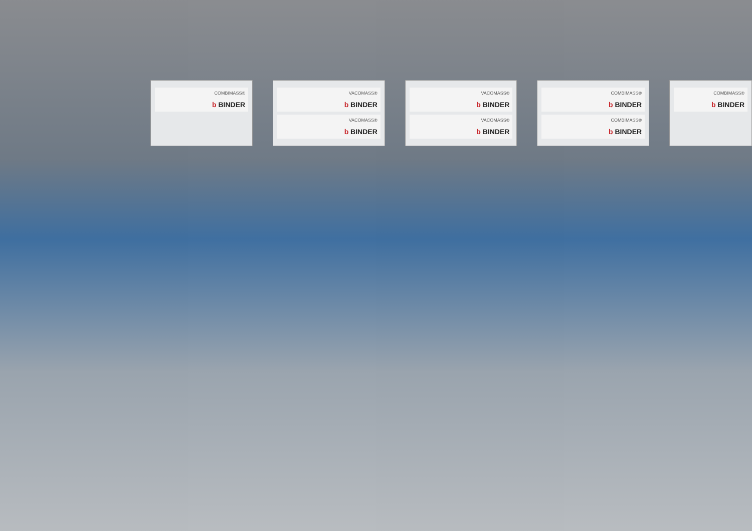COMBIMASS®
b BINDER
VACOMASS®
b BINDER
VACOMASS®
b BINDER
VACOMASS®
b BINDER
VACOMASS®
b BINDER
COMBIMASS®
b BINDER
COMBIMASS®
b BINDER
COMBIMASS®
b BINDER